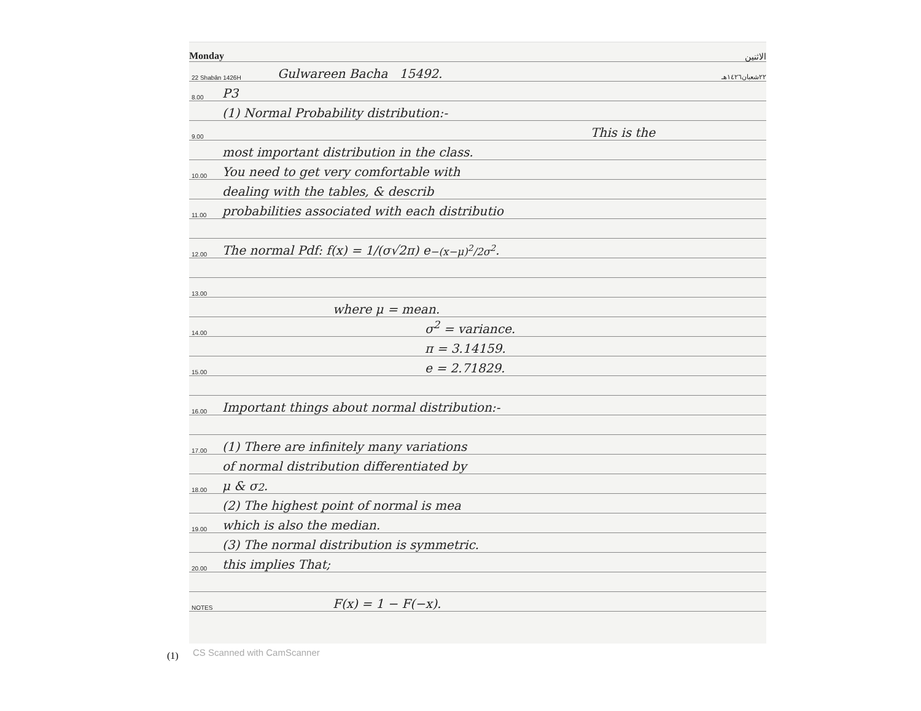Monday الاثنين
22 Shabân 1426H Gulwareen Bacha 15492. ٢٢شعبان١٤٢٦هـ
8.00 P3
(1) Normal Probability distribution:-
9.00 This is the
most important distribution in the class.
10.00 You need to get very comfortable with
dealing with the tables, & describ
11.00 probabilities associated with each distributio
12.00 The normal Pdf: f(x) = 1/(σ√2π) e<sup>−(x−μ)<sup>2</sup>/2σ<sup>2</sup></sup>.
13.00
where μ = mean.
14.00 σ<sup>2</sup> = variance.
π = 3.14159.
15.00 e = 2.71829.
16.00 Important things about normal distribution:-
17.00 (1) There are infinitely many variations
of normal distribution differentiated by
18.00 μ & σ<sup>2</sup>.
(2) The highest point of normal is mea
19.00 which is also the median.
(3) The normal distribution is symmetric.
20.00 this implies That;
NOTES F(x) = 1 − F(−x).
(1) CS Scanned with CamScanner